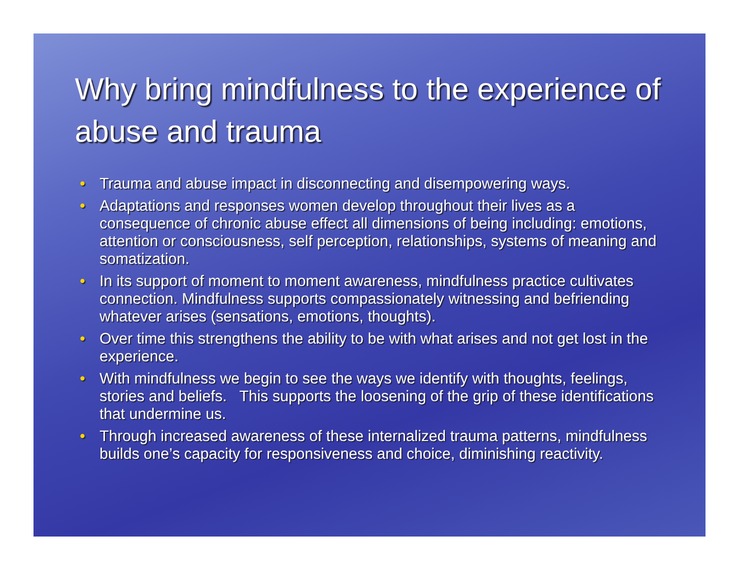Why bring mindfulness to the experience of abuse and trauma
• Trauma and abuse impact in disconnecting and disempowering ways.
• Adaptations and responses women develop throughout their lives as a consequence of chronic abuse effect all dimensions of being including: emotions, attention or consciousness, self perception, relationships, systems of meaning and somatization.
• In its support of moment to moment awareness, mindfulness practice cultivates connection. Mindfulness supports compassionately witnessing and befriending whatever arises (sensations, emotions, thoughts).
• Over time this strengthens the ability to be with what arises and not get lost in the experience.
• With mindfulness we begin to see the ways we identify with thoughts, feelings, stories and beliefs. This supports the loosening of the grip of these identifications that undermine us.
• Through increased awareness of these internalized trauma patterns, mindfulness builds one’s capacity for responsiveness and choice, diminishing reactivity.